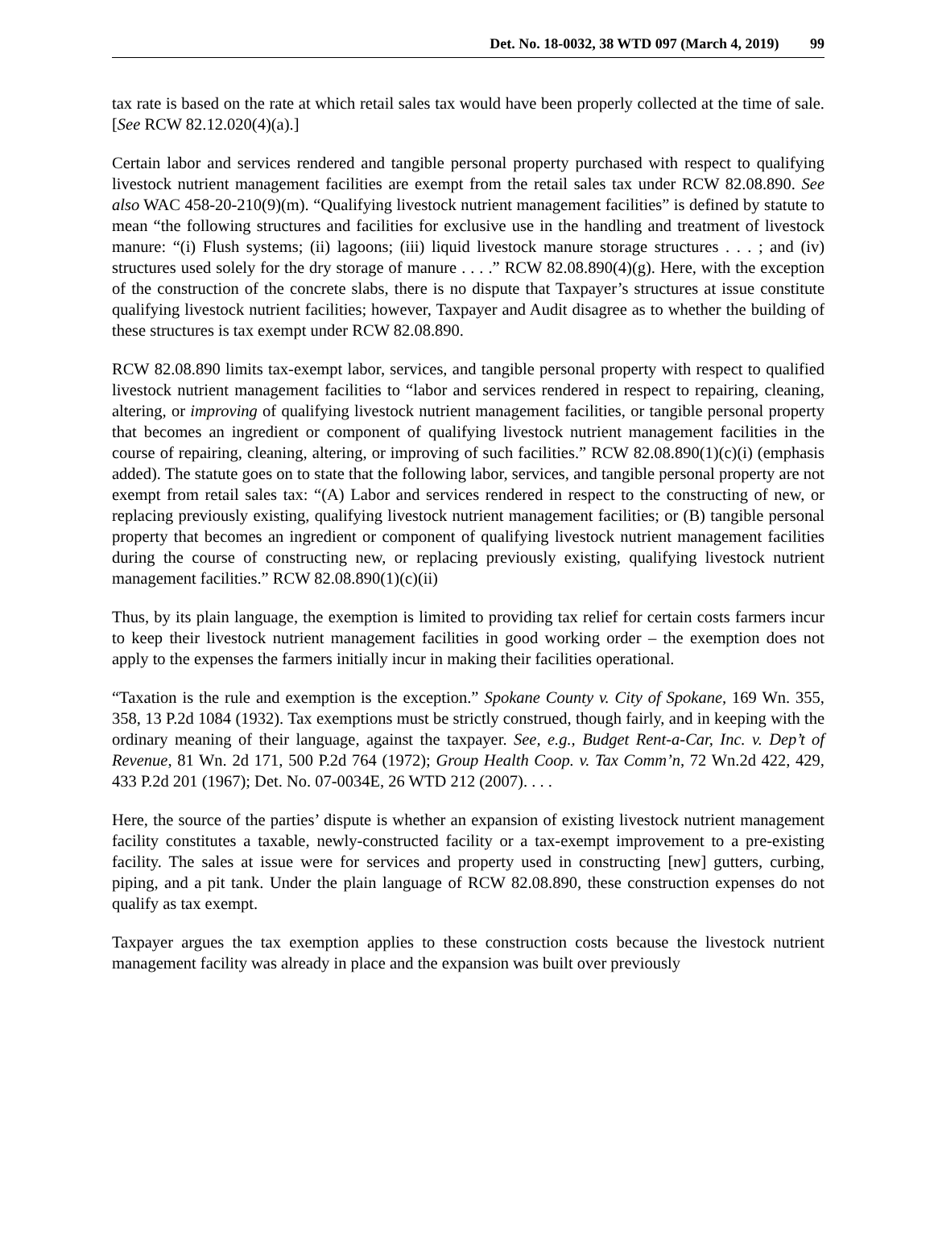Det. No. 18-0032, 38 WTD 097 (March 4, 2019) 99
tax rate is based on the rate at which retail sales tax would have been properly collected at the time of sale. [See RCW 82.12.020(4)(a).]
Certain labor and services rendered and tangible personal property purchased with respect to qualifying livestock nutrient management facilities are exempt from the retail sales tax under RCW 82.08.890. See also WAC 458-20-210(9)(m). “Qualifying livestock nutrient management facilities” is defined by statute to mean “the following structures and facilities for exclusive use in the handling and treatment of livestock manure: “(i) Flush systems; (ii) lagoons; (iii) liquid livestock manure storage structures . . . ; and (iv) structures used solely for the dry storage of manure . . . .” RCW 82.08.890(4)(g). Here, with the exception of the construction of the concrete slabs, there is no dispute that Taxpayer’s structures at issue constitute qualifying livestock nutrient facilities; however, Taxpayer and Audit disagree as to whether the building of these structures is tax exempt under RCW 82.08.890.
RCW 82.08.890 limits tax-exempt labor, services, and tangible personal property with respect to qualified livestock nutrient management facilities to “labor and services rendered in respect to repairing, cleaning, altering, or improving of qualifying livestock nutrient management facilities, or tangible personal property that becomes an ingredient or component of qualifying livestock nutrient management facilities in the course of repairing, cleaning, altering, or improving of such facilities.” RCW 82.08.890(1)(c)(i) (emphasis added). The statute goes on to state that the following labor, services, and tangible personal property are not exempt from retail sales tax: “(A) Labor and services rendered in respect to the constructing of new, or replacing previously existing, qualifying livestock nutrient management facilities; or (B) tangible personal property that becomes an ingredient or component of qualifying livestock nutrient management facilities during the course of constructing new, or replacing previously existing, qualifying livestock nutrient management facilities.” RCW 82.08.890(1)(c)(ii)
Thus, by its plain language, the exemption is limited to providing tax relief for certain costs farmers incur to keep their livestock nutrient management facilities in good working order – the exemption does not apply to the expenses the farmers initially incur in making their facilities operational.
“Taxation is the rule and exemption is the exception.” Spokane County v. City of Spokane, 169 Wn. 355, 358, 13 P.2d 1084 (1932). Tax exemptions must be strictly construed, though fairly, and in keeping with the ordinary meaning of their language, against the taxpayer. See, e.g., Budget Rent-a-Car, Inc. v. Dep’t of Revenue, 81 Wn. 2d 171, 500 P.2d 764 (1972); Group Health Coop. v. Tax Comm’n, 72 Wn.2d 422, 429, 433 P.2d 201 (1967); Det. No. 07-0034E, 26 WTD 212 (2007). . . .
Here, the source of the parties’ dispute is whether an expansion of existing livestock nutrient management facility constitutes a taxable, newly-constructed facility or a tax-exempt improvement to a pre-existing facility. The sales at issue were for services and property used in constructing [new] gutters, curbing, piping, and a pit tank. Under the plain language of RCW 82.08.890, these construction expenses do not qualify as tax exempt.
Taxpayer argues the tax exemption applies to these construction costs because the livestock nutrient management facility was already in place and the expansion was built over previously